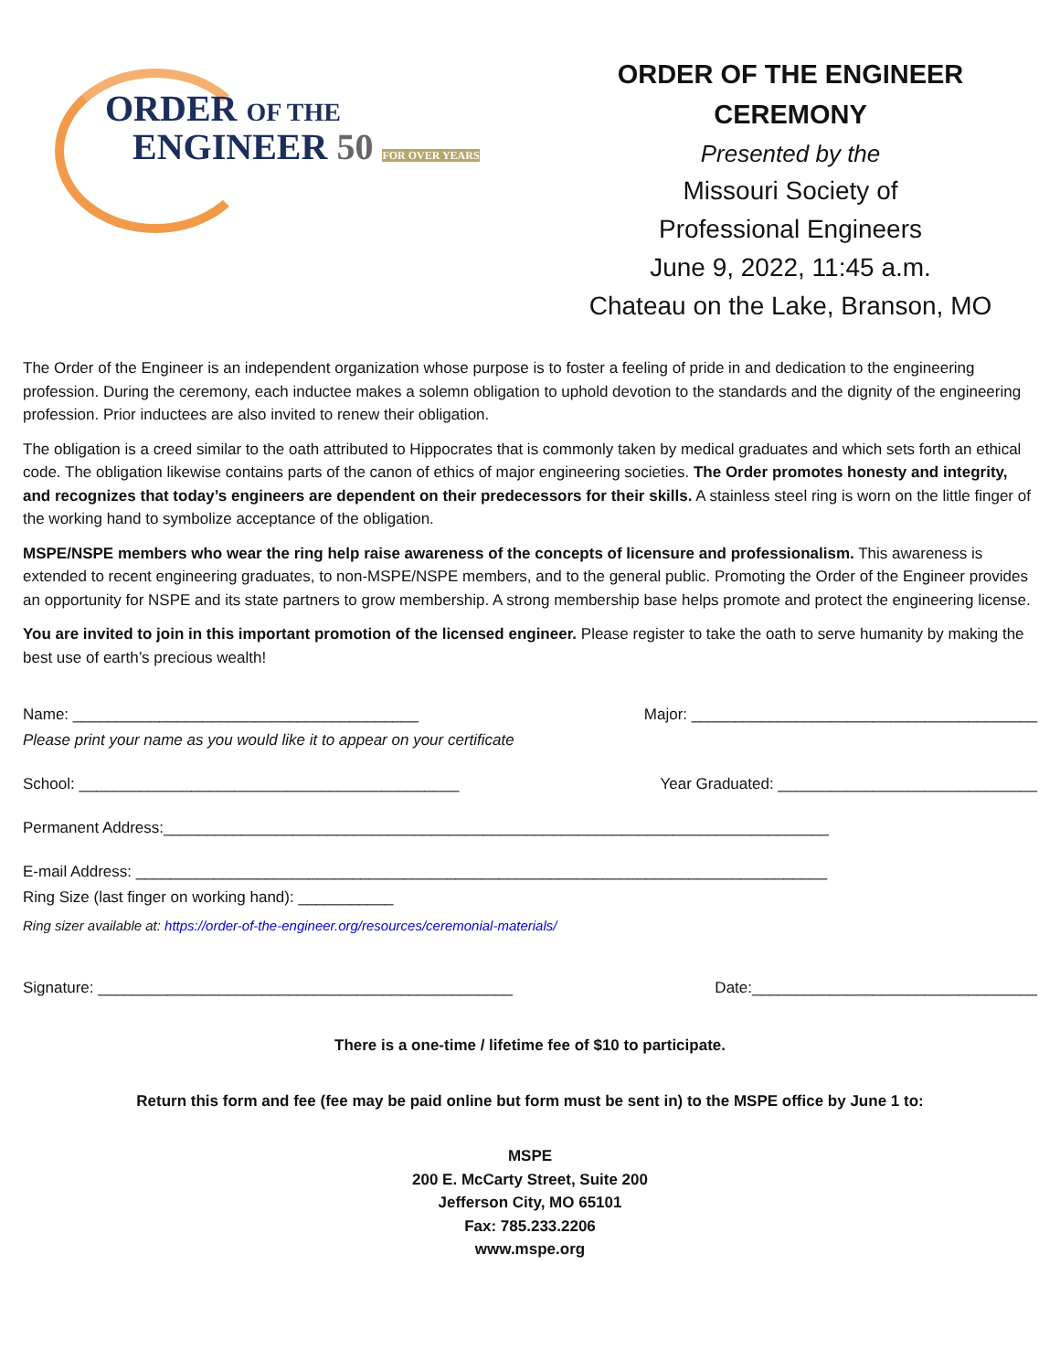ORDER OF THE
ENGINEER 50 FOR OVER YEARS
ORDER OF THE ENGINEER CEREMONY
Presented by the
Missouri Society of
Professional Engineers
June 9, 2022, 11:45 a.m.
Chateau on the Lake, Branson, MO
The Order of the Engineer is an independent organization whose purpose is to foster a feeling of pride in and dedication to the engineering profession. During the ceremony, each inductee makes a solemn obligation to uphold devotion to the standards and the dignity of the engineering profession. Prior inductees are also invited to renew their obligation.
The obligation is a creed similar to the oath attributed to Hippocrates that is commonly taken by medical graduates and which sets forth an ethical code. The obligation likewise contains parts of the canon of ethics of major engineering societies. The Order promotes honesty and integrity, and recognizes that today’s engineers are dependent on their predecessors for their skills. A stainless steel ring is worn on the little finger of the working hand to symbolize acceptance of the obligation.
MSPE/NSPE members who wear the ring help raise awareness of the concepts of licensure and professionalism. This awareness is extended to recent engineering graduates, to non-MSPE/NSPE members, and to the general public. Promoting the Order of the Engineer provides an opportunity for NSPE and its state partners to grow membership. A strong membership base helps promote and protect the engineering license.
You are invited to join in this important promotion of the licensed engineer. Please register to take the oath to serve humanity by making the best use of earth’s precious wealth!
Name: ________________________________________ Major: ________________________________________
Please print your name as you would like it to appear on your certificate
School: ____________________________________________ Year Graduated: ______________________________
Permanent Address:_____________________________________________________________________________
E-mail Address: ________________________________________________________________________________
Ring Size (last finger on working hand): ___________
Ring sizer available at: https://order-of-the-engineer.org/resources/ceremonial-materials/
Signature: ________________________________________________ Date:_________________________________
There is a one-time / lifetime fee of $10 to participate.
Return this form and fee (fee may be paid online but form must be sent in) to the MSPE office by June 1 to:
MSPE
200 E. McCarty Street, Suite 200
Jefferson City, MO 65101
Fax: 785.233.2206
www.mspe.org